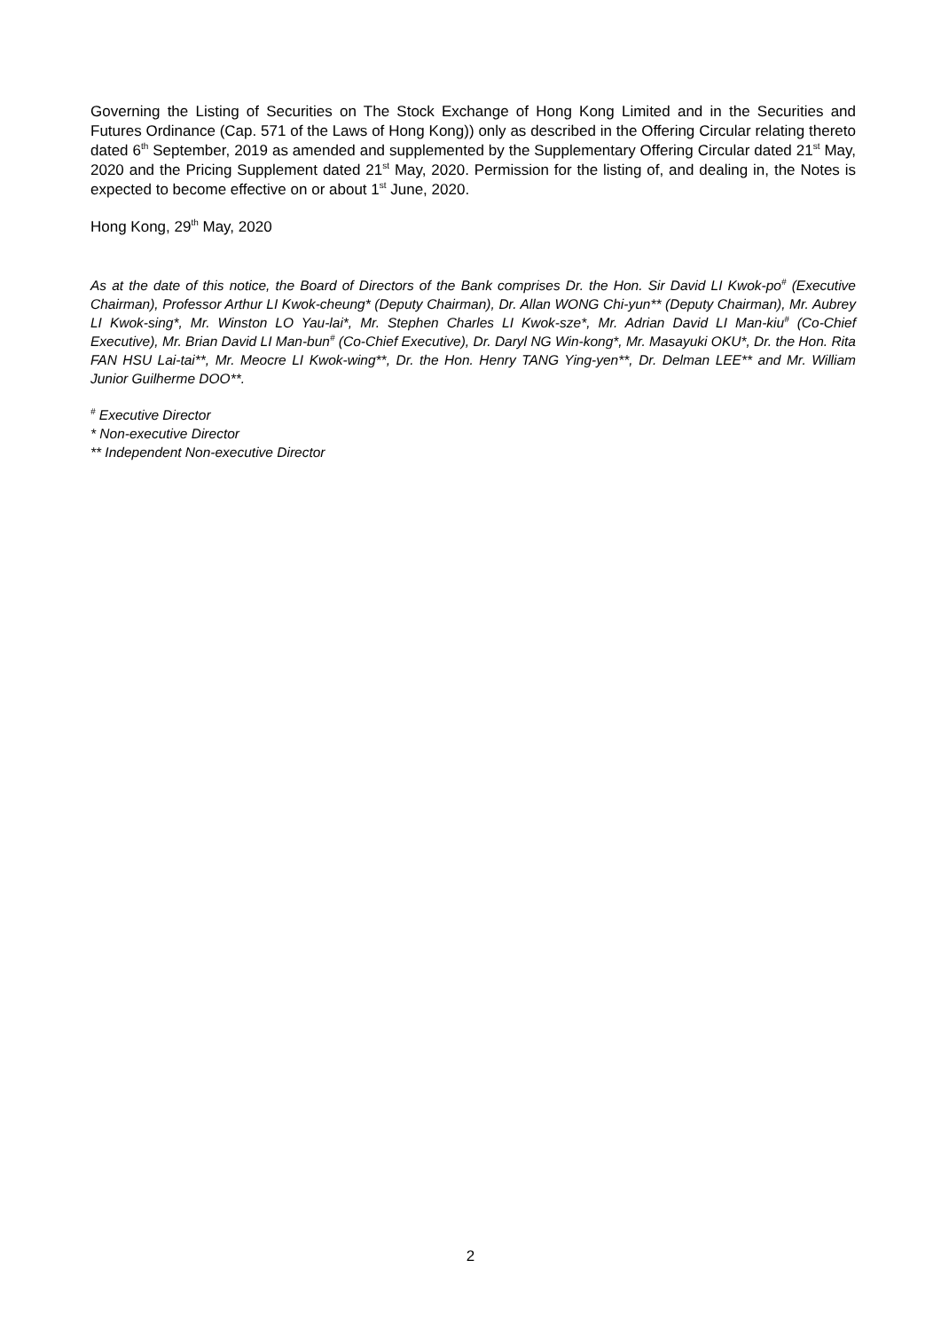Governing the Listing of Securities on The Stock Exchange of Hong Kong Limited and in the Securities and Futures Ordinance (Cap. 571 of the Laws of Hong Kong)) only as described in the Offering Circular relating thereto dated 6<sup>th</sup> September, 2019 as amended and supplemented by the Supplementary Offering Circular dated 21<sup>st</sup> May, 2020 and the Pricing Supplement dated 21<sup>st</sup> May, 2020. Permission for the listing of, and dealing in, the Notes is expected to become effective on or about 1<sup>st</sup> June, 2020.
Hong Kong, 29<sup>th</sup> May, 2020
As at the date of this notice, the Board of Directors of the Bank comprises Dr. the Hon. Sir David LI Kwok-po<sup>#</sup> (Executive Chairman), Professor Arthur LI Kwok-cheung* (Deputy Chairman), Dr. Allan WONG Chi-yun** (Deputy Chairman), Mr. Aubrey LI Kwok-sing*, Mr. Winston LO Yau-lai*, Mr. Stephen Charles LI Kwok-sze*, Mr. Adrian David LI Man-kiu<sup>#</sup> (Co-Chief Executive), Mr. Brian David LI Man-bun<sup>#</sup> (Co-Chief Executive), Dr. Daryl NG Win-kong*, Mr. Masayuki OKU*, Dr. the Hon. Rita FAN HSU Lai-tai**, Mr. Meocre LI Kwok-wing**, Dr. the Hon. Henry TANG Ying-yen**, Dr. Delman LEE** and Mr. William Junior Guilherme DOO**.
<sup>#</sup> Executive Director
* Non-executive Director
** Independent Non-executive Director
2